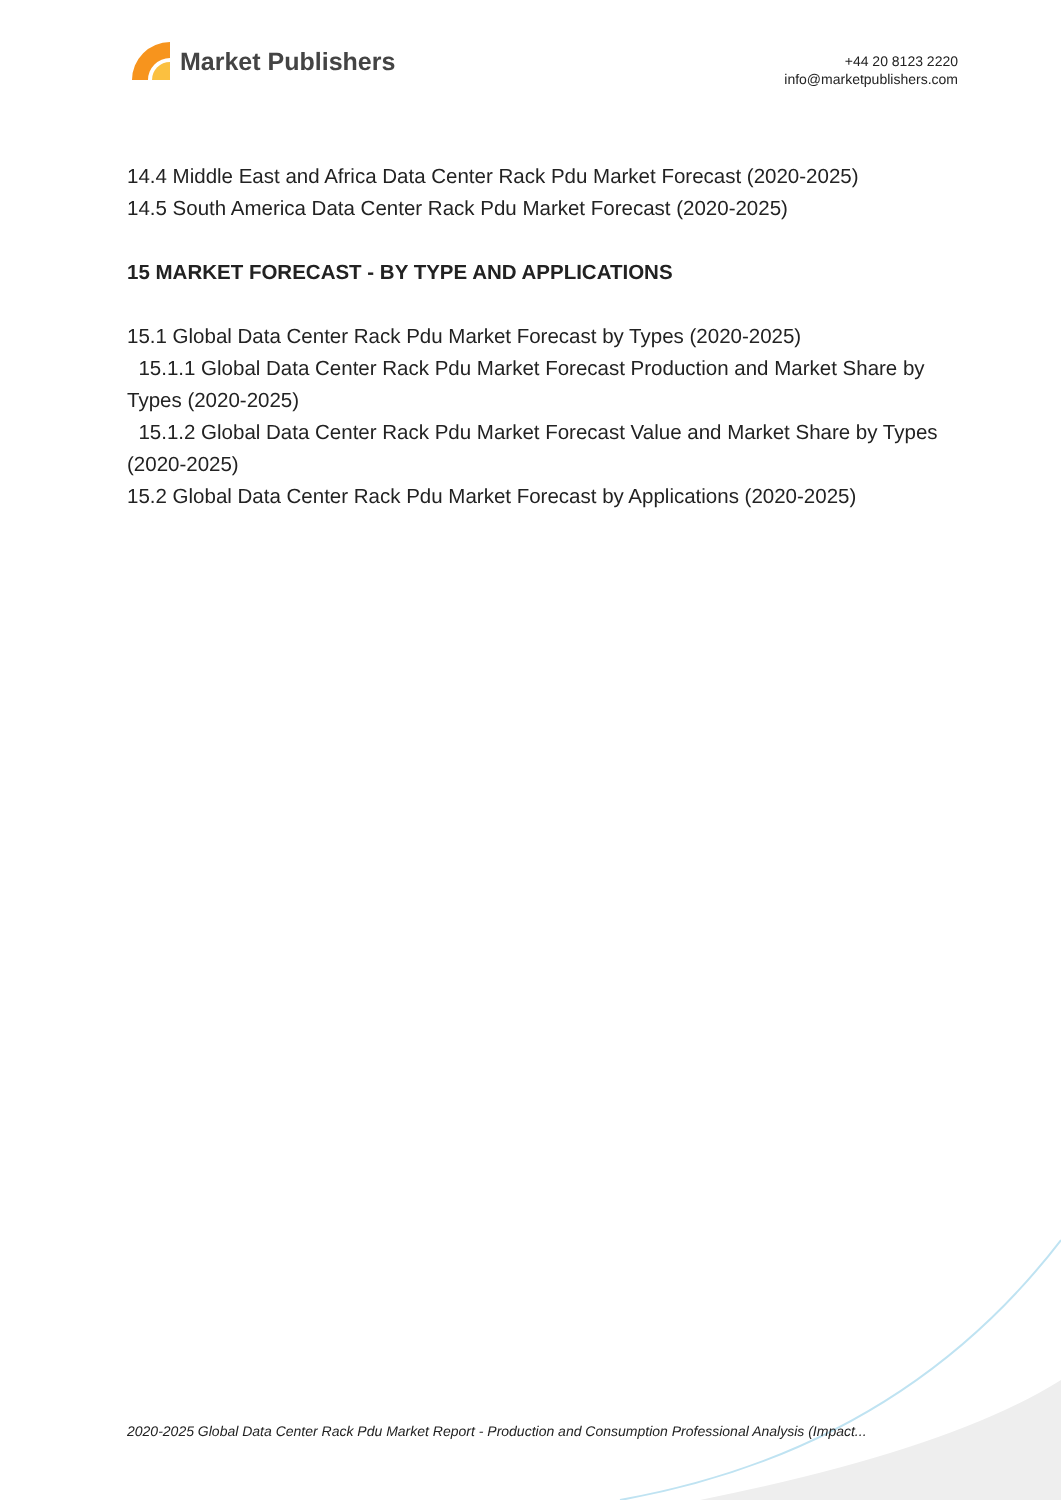Market Publishers
+44 20 8123 2220
info@marketpublishers.com
14.4 Middle East and Africa Data Center Rack Pdu Market Forecast (2020-2025)
14.5 South America Data Center Rack Pdu Market Forecast (2020-2025)
15 MARKET FORECAST - BY TYPE AND APPLICATIONS
15.1 Global Data Center Rack Pdu Market Forecast by Types (2020-2025)
15.1.1 Global Data Center Rack Pdu Market Forecast Production and Market Share by Types (2020-2025)
15.1.2 Global Data Center Rack Pdu Market Forecast Value and Market Share by Types (2020-2025)
15.2 Global Data Center Rack Pdu Market Forecast by Applications (2020-2025)
2020-2025 Global Data Center Rack Pdu Market Report - Production and Consumption Professional Analysis (Impact...